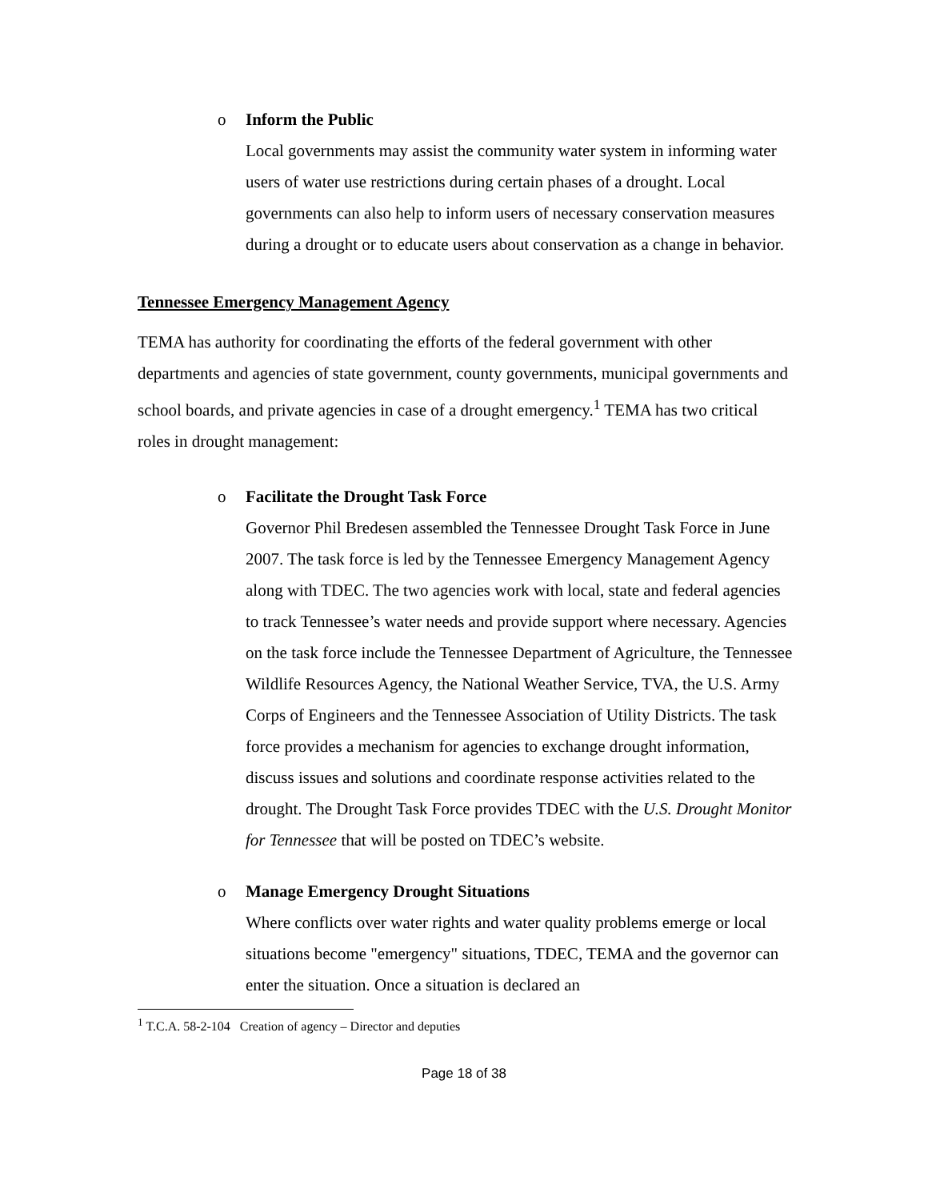o
Inform the Public
Local governments may assist the community water system in informing water users of water use restrictions during certain phases of a drought. Local governments can also help to inform users of necessary conservation measures during a drought or to educate users about conservation as a change in behavior.
Tennessee Emergency Management Agency
TEMA has authority for coordinating the efforts of the federal government with other departments and agencies of state government, county governments, municipal governments and school boards, and private agencies in case of a drought emergency.<sup>1</sup> TEMA has two critical roles in drought management:
o
Facilitate the Drought Task Force
Governor Phil Bredesen assembled the Tennessee Drought Task Force in June 2007. The task force is led by the Tennessee Emergency Management Agency along with TDEC. The two agencies work with local, state and federal agencies to track Tennessee’s water needs and provide support where necessary. Agencies on the task force include the Tennessee Department of Agriculture, the Tennessee Wildlife Resources Agency, the National Weather Service, TVA, the U.S. Army Corps of Engineers and the Tennessee Association of Utility Districts. The task force provides a mechanism for agencies to exchange drought information, discuss issues and solutions and coordinate response activities related to the drought. The Drought Task Force provides TDEC with the U.S. Drought Monitor for Tennessee that will be posted on TDEC’s website.
o
Manage Emergency Drought Situations
Where conflicts over water rights and water quality problems emerge or local situations become "emergency" situations, TDEC, TEMA and the governor can enter the situation. Once a situation is declared an
<sup>1</sup> T.C.A. 58-2-104 Creation of agency – Director and deputies
Page 18 of 38